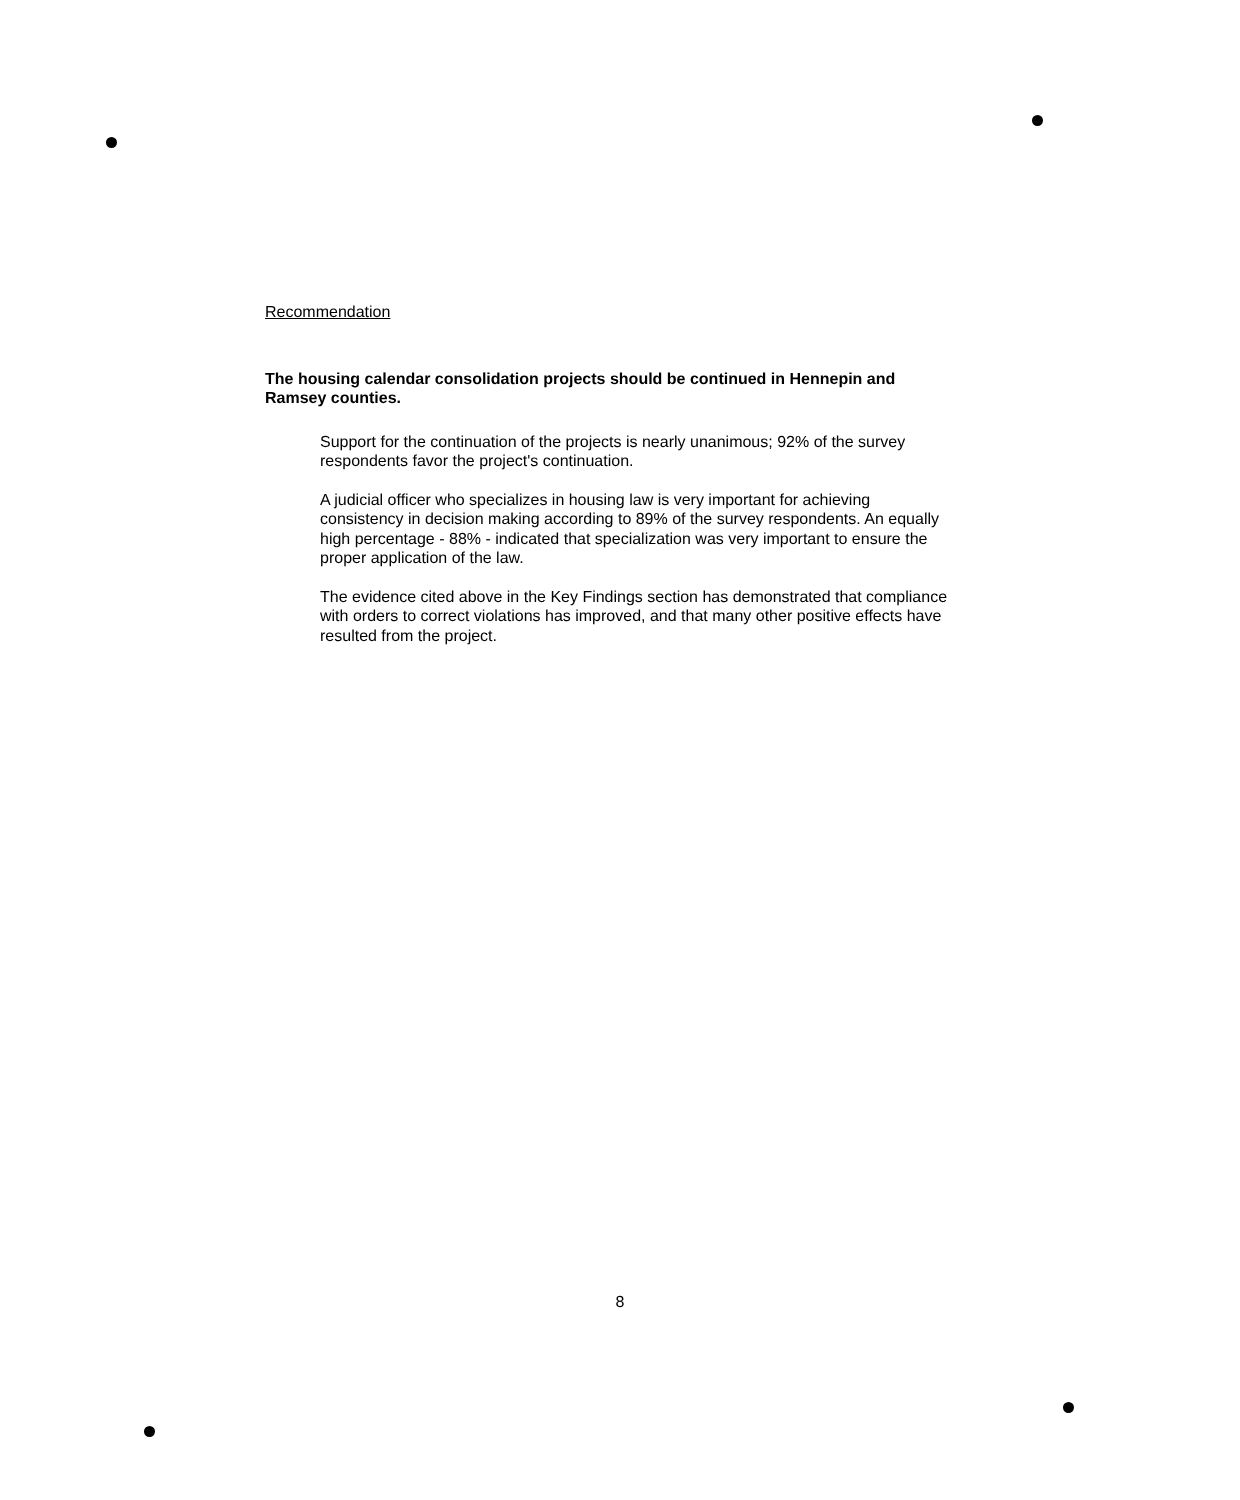Recommendation
The housing calendar consolidation projects should be continued in Hennepin and Ramsey counties.
Support for the continuation of the projects is nearly unanimous; 92% of the survey respondents favor the project's continuation.
A judicial officer who specializes in housing law is very important for achieving consistency in decision making according to 89% of the survey respondents. An equally high percentage - 88% - indicated that specialization was very important to ensure the proper application of the law.
The evidence cited above in the Key Findings section has demonstrated that compliance with orders to correct violations has improved, and that many other positive effects have resulted from the project.
8